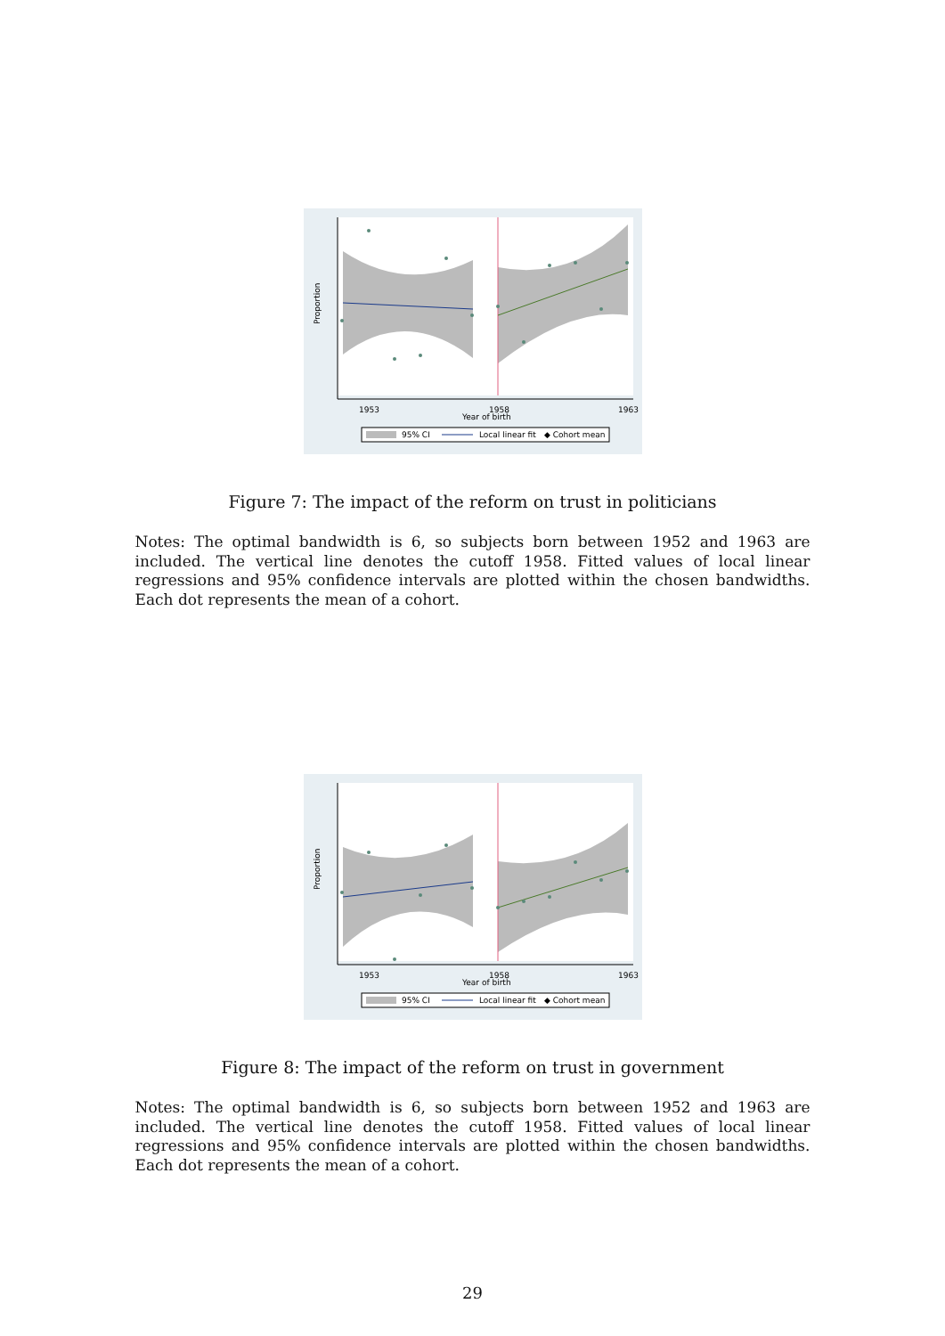1953
1958
1963
Year of birth
Proportion
95% CI
Local linear fit
◆ Cohort mean
Figure 7: The impact of the reform on trust in politicians
Notes: The optimal bandwidth is 6, so subjects born between 1952 and 1963 are included. The vertical line denotes the cutoff 1958. Fitted values of local linear regressions and 95% confidence intervals are plotted within the chosen bandwidths. Each dot represents the mean of a cohort.
1953
1958
1963
Year of birth
Proportion
95% CI
Local linear fit
◆ Cohort mean
Figure 8: The impact of the reform on trust in government
Notes: The optimal bandwidth is 6, so subjects born between 1952 and 1963 are included. The vertical line denotes the cutoff 1958. Fitted values of local linear regressions and 95% confidence intervals are plotted within the chosen bandwidths. Each dot represents the mean of a cohort.
29